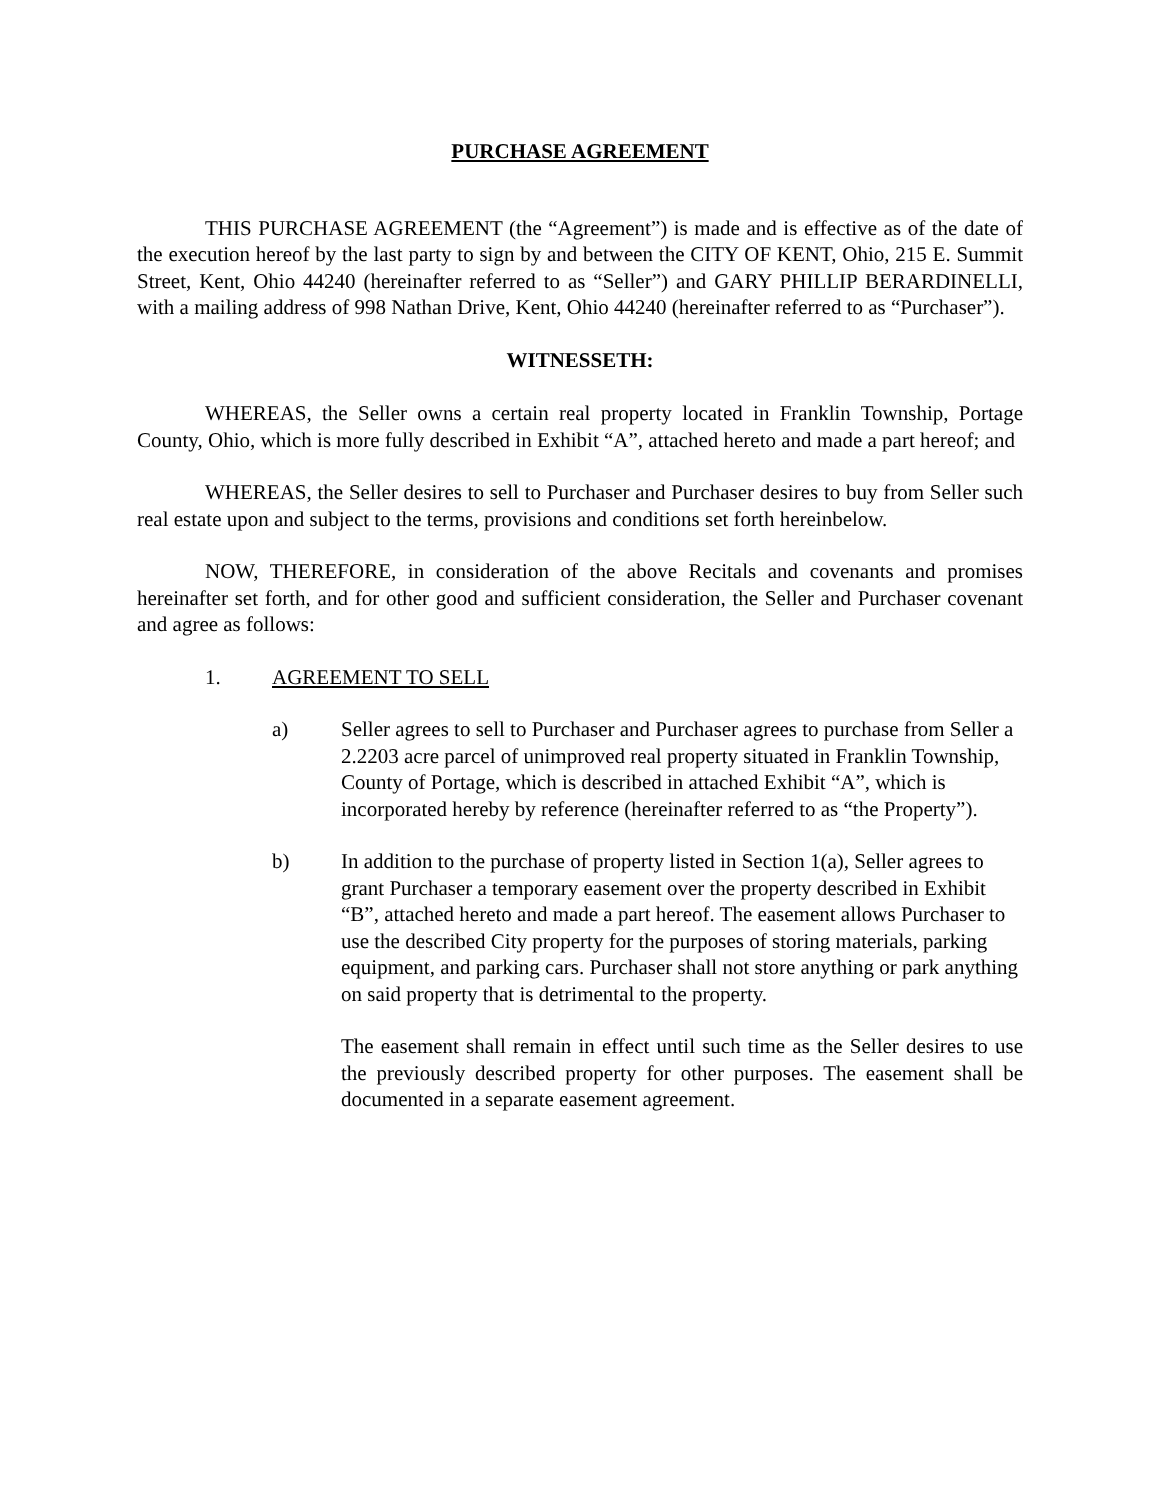PURCHASE AGREEMENT
THIS PURCHASE AGREEMENT (the “Agreement”) is made and is effective as of the date of the execution hereof by the last party to sign by and between the CITY OF KENT, Ohio, 215 E. Summit Street, Kent, Ohio 44240 (hereinafter referred to as “Seller”) and GARY PHILLIP BERARDINELLI, with a mailing address of 998 Nathan Drive, Kent, Ohio 44240 (hereinafter referred to as “Purchaser”).
WITNESSETH:
WHEREAS, the Seller owns a certain real property located in Franklin Township, Portage County, Ohio, which is more fully described in Exhibit “A”, attached hereto and made a part hereof; and
WHEREAS, the Seller desires to sell to Purchaser and Purchaser desires to buy from Seller such real estate upon and subject to the terms, provisions and conditions set forth hereinbelow.
NOW, THEREFORE, in consideration of the above Recitals and covenants and promises hereinafter set forth, and for other good and sufficient consideration, the Seller and Purchaser covenant and agree as follows:
1. AGREEMENT TO SELL
a) Seller agrees to sell to Purchaser and Purchaser agrees to purchase from Seller a 2.2203 acre parcel of unimproved real property situated in Franklin Township, County of Portage, which is described in attached Exhibit “A”, which is incorporated hereby by reference (hereinafter referred to as “the Property”).
b) In addition to the purchase of property listed in Section 1(a), Seller agrees to grant Purchaser a temporary easement over the property described in Exhibit “B”, attached hereto and made a part hereof. The easement allows Purchaser to use the described City property for the purposes of storing materials, parking equipment, and parking cars. Purchaser shall not store anything or park anything on said property that is detrimental to the property.
The easement shall remain in effect until such time as the Seller desires to use the previously described property for other purposes. The easement shall be documented in a separate easement agreement.